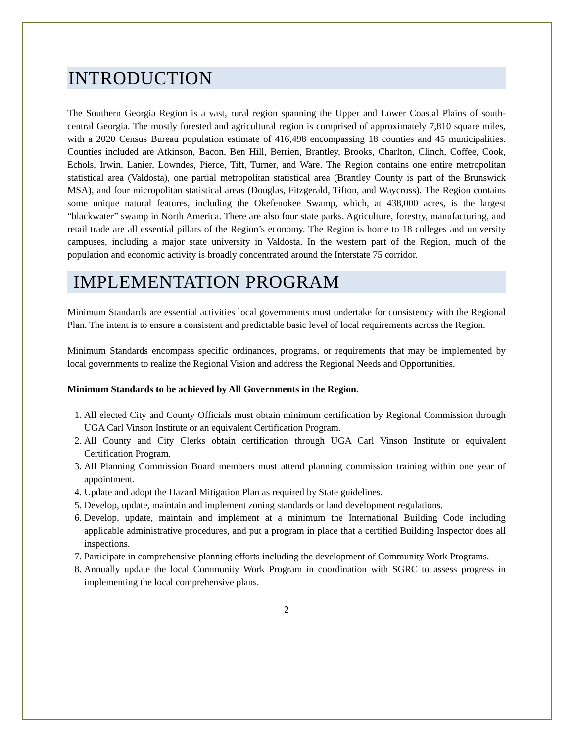INTRODUCTION
The Southern Georgia Region is a vast, rural region spanning the Upper and Lower Coastal Plains of south-central Georgia. The mostly forested and agricultural region is comprised of approximately 7,810 square miles, with a 2020 Census Bureau population estimate of 416,498 encompassing 18 counties and 45 municipalities. Counties included are Atkinson, Bacon, Ben Hill, Berrien, Brantley, Brooks, Charlton, Clinch, Coffee, Cook, Echols, Irwin, Lanier, Lowndes, Pierce, Tift, Turner, and Ware. The Region contains one entire metropolitan statistical area (Valdosta), one partial metropolitan statistical area (Brantley County is part of the Brunswick MSA), and four micropolitan statistical areas (Douglas, Fitzgerald, Tifton, and Waycross). The Region contains some unique natural features, including the Okefenokee Swamp, which, at 438,000 acres, is the largest “blackwater” swamp in North America. There are also four state parks. Agriculture, forestry, manufacturing, and retail trade are all essential pillars of the Region’s economy. The Region is home to 18 colleges and university campuses, including a major state university in Valdosta. In the western part of the Region, much of the population and economic activity is broadly concentrated around the Interstate 75 corridor.
IMPLEMENTATION PROGRAM
Minimum Standards are essential activities local governments must undertake for consistency with the Regional Plan. The intent is to ensure a consistent and predictable basic level of local requirements across the Region.
Minimum Standards encompass specific ordinances, programs, or requirements that may be implemented by local governments to realize the Regional Vision and address the Regional Needs and Opportunities.
Minimum Standards to be achieved by All Governments in the Region.
1. All elected City and County Officials must obtain minimum certification by Regional Commission through UGA Carl Vinson Institute or an equivalent Certification Program.
2. All County and City Clerks obtain certification through UGA Carl Vinson Institute or equivalent Certification Program.
3. All Planning Commission Board members must attend planning commission training within one year of appointment.
4. Update and adopt the Hazard Mitigation Plan as required by State guidelines.
5. Develop, update, maintain and implement zoning standards or land development regulations.
6. Develop, update, maintain and implement at a minimum the International Building Code including applicable administrative procedures, and put a program in place that a certified Building Inspector does all inspections.
7. Participate in comprehensive planning efforts including the development of Community Work Programs.
8. Annually update the local Community Work Program in coordination with SGRC to assess progress in implementing the local comprehensive plans.
2